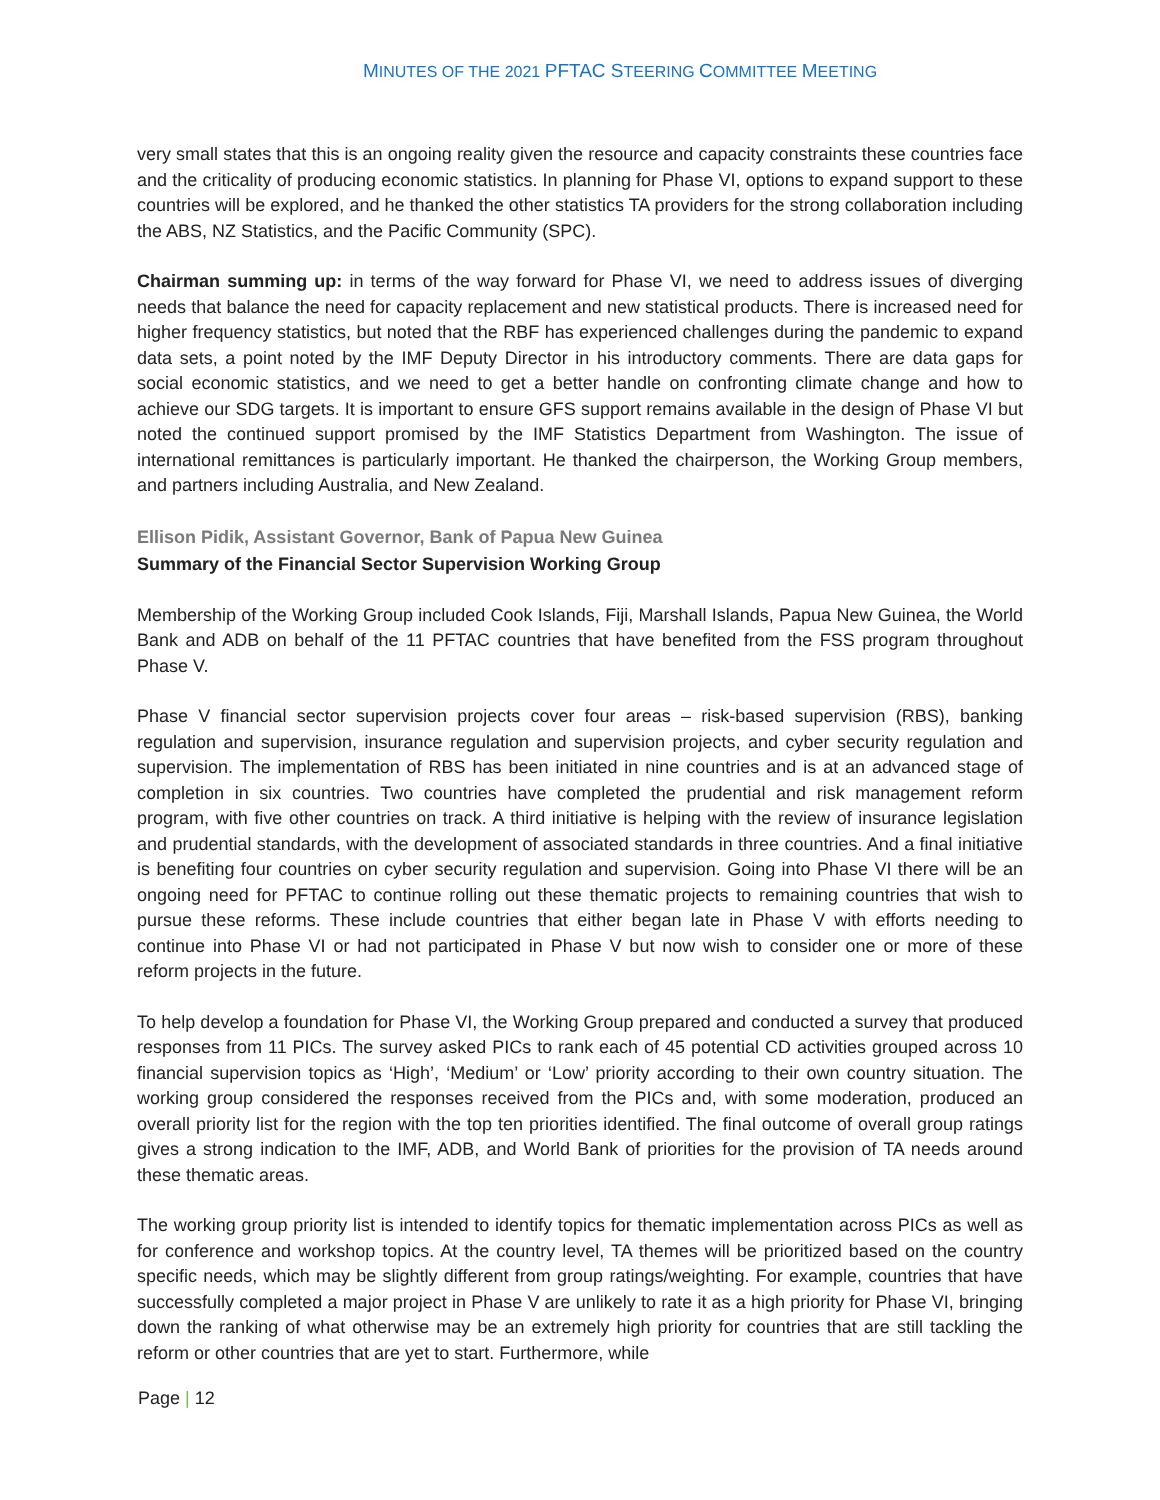MINUTES OF THE 2021 PFTAC STEERING COMMITTEE MEETING
very small states that this is an ongoing reality given the resource and capacity constraints these countries face and the criticality of producing economic statistics. In planning for Phase VI, options to expand support to these countries will be explored, and he thanked the other statistics TA providers for the strong collaboration including the ABS, NZ Statistics, and the Pacific Community (SPC).
Chairman summing up: in terms of the way forward for Phase VI, we need to address issues of diverging needs that balance the need for capacity replacement and new statistical products. There is increased need for higher frequency statistics, but noted that the RBF has experienced challenges during the pandemic to expand data sets, a point noted by the IMF Deputy Director in his introductory comments. There are data gaps for social economic statistics, and we need to get a better handle on confronting climate change and how to achieve our SDG targets. It is important to ensure GFS support remains available in the design of Phase VI but noted the continued support promised by the IMF Statistics Department from Washington. The issue of international remittances is particularly important. He thanked the chairperson, the Working Group members, and partners including Australia, and New Zealand.
Ellison Pidik, Assistant Governor, Bank of Papua New Guinea
Summary of the Financial Sector Supervision Working Group
Membership of the Working Group included Cook Islands, Fiji, Marshall Islands, Papua New Guinea, the World Bank and ADB on behalf of the 11 PFTAC countries that have benefited from the FSS program throughout Phase V.
Phase V financial sector supervision projects cover four areas – risk-based supervision (RBS), banking regulation and supervision, insurance regulation and supervision projects, and cyber security regulation and supervision. The implementation of RBS has been initiated in nine countries and is at an advanced stage of completion in six countries. Two countries have completed the prudential and risk management reform program, with five other countries on track. A third initiative is helping with the review of insurance legislation and prudential standards, with the development of associated standards in three countries. And a final initiative is benefiting four countries on cyber security regulation and supervision. Going into Phase VI there will be an ongoing need for PFTAC to continue rolling out these thematic projects to remaining countries that wish to pursue these reforms. These include countries that either began late in Phase V with efforts needing to continue into Phase VI or had not participated in Phase V but now wish to consider one or more of these reform projects in the future.
To help develop a foundation for Phase VI, the Working Group prepared and conducted a survey that produced responses from 11 PICs. The survey asked PICs to rank each of 45 potential CD activities grouped across 10 financial supervision topics as ‘High’, ‘Medium’ or ‘Low’ priority according to their own country situation. The working group considered the responses received from the PICs and, with some moderation, produced an overall priority list for the region with the top ten priorities identified. The final outcome of overall group ratings gives a strong indication to the IMF, ADB, and World Bank of priorities for the provision of TA needs around these thematic areas.
The working group priority list is intended to identify topics for thematic implementation across PICs as well as for conference and workshop topics. At the country level, TA themes will be prioritized based on the country specific needs, which may be slightly different from group ratings/weighting. For example, countries that have successfully completed a major project in Phase V are unlikely to rate it as a high priority for Phase VI, bringing down the ranking of what otherwise may be an extremely high priority for countries that are still tackling the reform or other countries that are yet to start. Furthermore, while
Page | 12